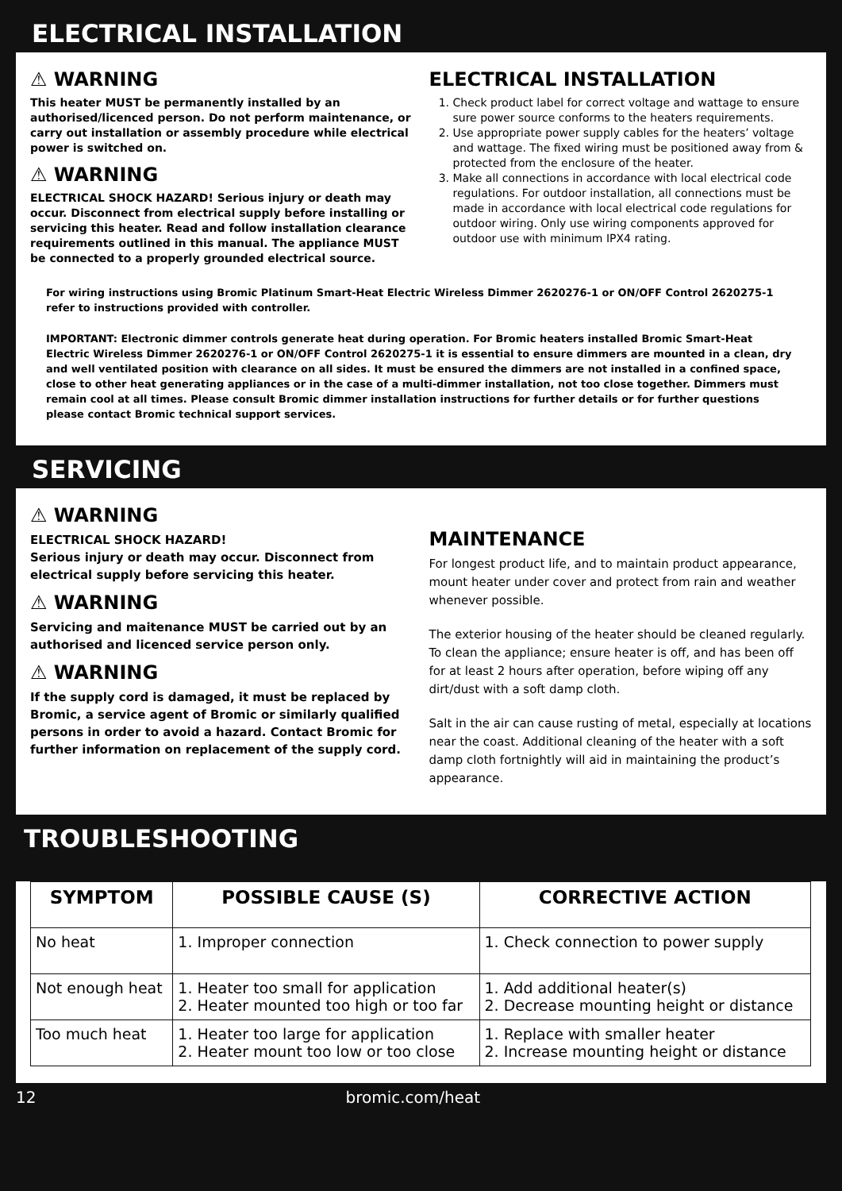ELECTRICAL INSTALLATION
⚠ WARNING
This heater MUST be permanently installed by an authorised/licenced person. Do not perform maintenance, or carry out installation or assembly procedure while electrical power is switched on.
⚠ WARNING
ELECTRICAL SHOCK HAZARD! Serious injury or death may occur. Disconnect from electrical supply before installing or servicing this heater. Read and follow installation clearance requirements outlined in this manual. The appliance MUST be connected to a properly grounded electrical source.
ELECTRICAL INSTALLATION
1. Check product label for correct voltage and wattage to ensure sure power source conforms to the heaters requirements.
2. Use appropriate power supply cables for the heaters’ voltage and wattage. The fixed wiring must be positioned away from & protected from the enclosure of the heater.
3. Make all connections in accordance with local electrical code regulations. For outdoor installation, all connections must be made in accordance with local electrical code regulations for outdoor wiring. Only use wiring components approved for outdoor use with minimum IPX4 rating.
For wiring instructions using Bromic Platinum Smart-Heat Electric Wireless Dimmer 2620276-1 or ON/OFF Control 2620275-1 refer to instructions provided with controller.
IMPORTANT: Electronic dimmer controls generate heat during operation. For Bromic heaters installed Bromic Smart-Heat Electric Wireless Dimmer 2620276-1 or ON/OFF Control 2620275-1 it is essential to ensure dimmers are mounted in a clean, dry and well ventilated position with clearance on all sides. It must be ensured the dimmers are not installed in a confined space, close to other heat generating appliances or in the case of a multi-dimmer installation, not too close together. Dimmers must remain cool at all times. Please consult Bromic dimmer installation instructions for further details or for further questions please contact Bromic technical support services.
SERVICING
⚠ WARNING
ELECTRICAL SHOCK HAZARD!
Serious injury or death may occur. Disconnect from electrical supply before servicing this heater.
⚠ WARNING
Servicing and maitenance MUST be carried out by an authorised and licenced service person only.
⚠ WARNING
If the supply cord is damaged, it must be replaced by Bromic, a service agent of Bromic or similarly qualified persons in order to avoid a hazard. Contact Bromic for further information on replacement of the supply cord.
MAINTENANCE
For longest product life, and to maintain product appearance, mount heater under cover and protect from rain and weather whenever possible.
The exterior housing of the heater should be cleaned regularly. To clean the appliance; ensure heater is off, and has been off for at least 2 hours after operation, before wiping off any dirt/dust with a soft damp cloth.
Salt in the air can cause rusting of metal, especially at locations near the coast. Additional cleaning of the heater with a soft damp cloth fortnightly will aid in maintaining the product’s appearance.
TROUBLESHOOTING
| SYMPTOM | POSSIBLE CAUSE (S) | CORRECTIVE ACTION |
| --- | --- | --- |
| No heat | 1. Improper connection | 1. Check connection to power supply |
| Not enough heat | 1. Heater too small for application 2. Heater mounted too high or too far | 1. Add additional heater(s) 2. Decrease mounting height or distance |
| Too much heat | 1. Heater too large for application 2. Heater mount too low or too close | 1. Replace with smaller heater 2. Increase mounting height or distance |
12 bromic.com/heat